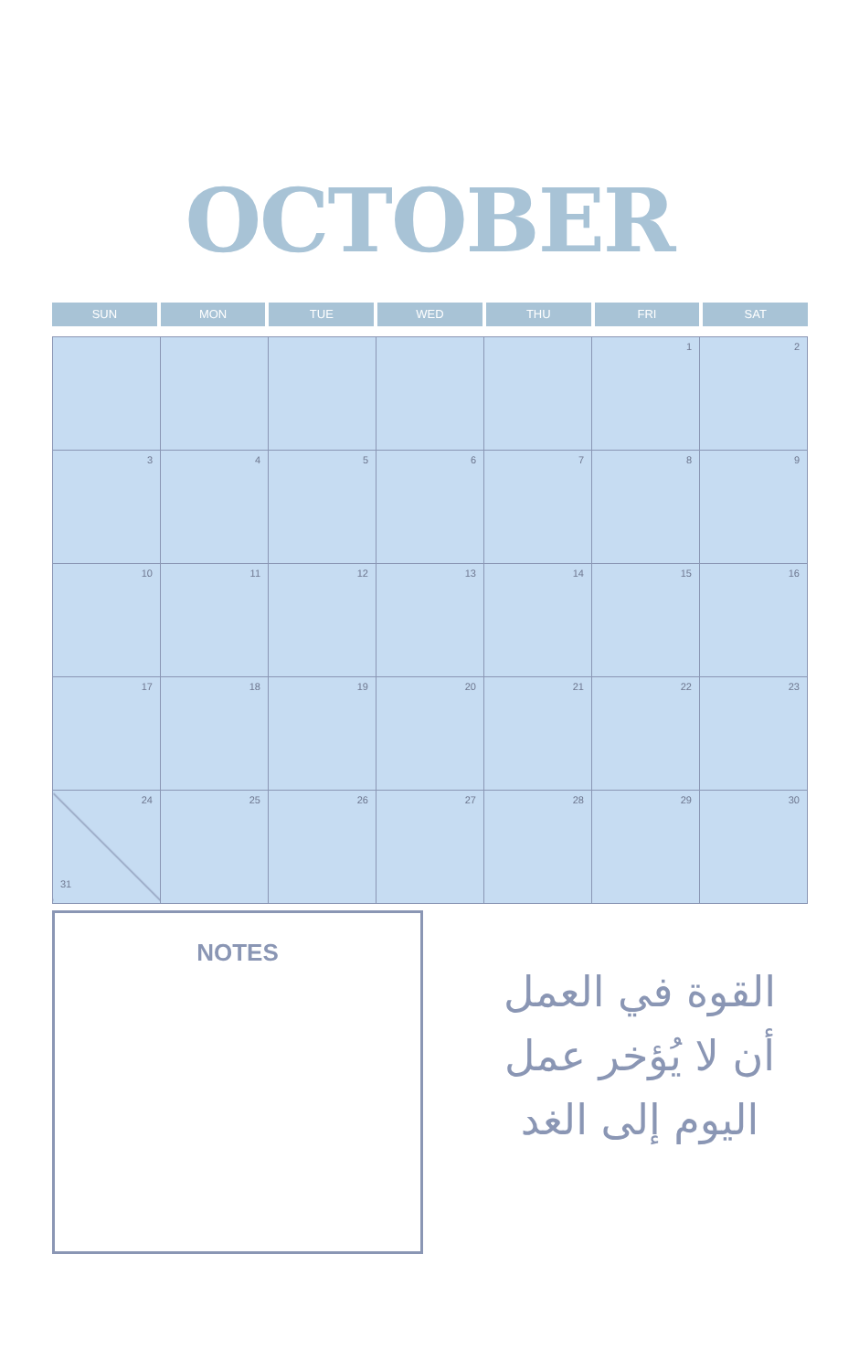OCTOBER
SUN MON TUE WED THU FRI SAT
| | | | | | 1 | 2 |
| 3 | 4 | 5 | 6 | 7 | 8 | 9 |
| 10 | 11 | 12 | 13 | 14 | 15 | 16 |
| 17 | 18 | 19 | 20 | 21 | 22 | 23 |
| 24 31 | 25 | 26 | 27 | 28 | 29 | 30 |
NOTES
القوة في العمل
أن لا يُؤخر عمل
اليوم إلى الغد